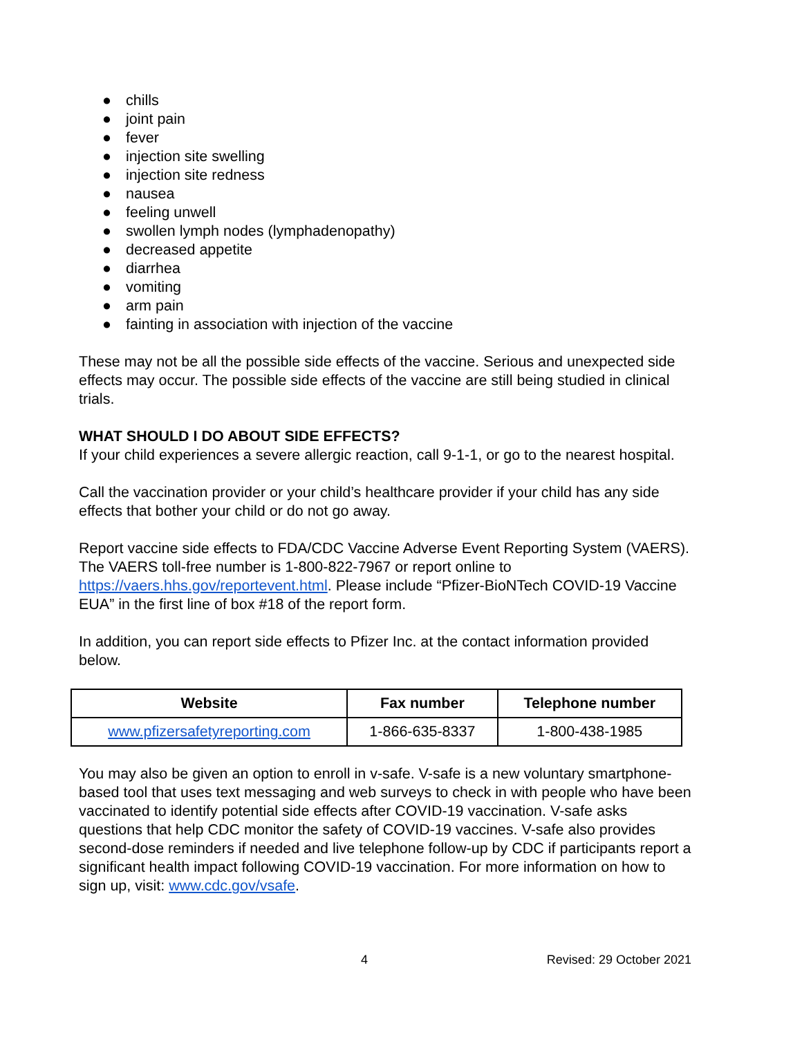● chills
● joint pain
● fever
● injection site swelling
● injection site redness
● nausea
● feeling unwell
● swollen lymph nodes (lymphadenopathy)
● decreased appetite
● diarrhea
● vomiting
● arm pain
● fainting in association with injection of the vaccine
These may not be all the possible side effects of the vaccine. Serious and unexpected side effects may occur. The possible side effects of the vaccine are still being studied in clinical trials.
WHAT SHOULD I DO ABOUT SIDE EFFECTS?
If your child experiences a severe allergic reaction, call 9-1-1, or go to the nearest hospital.
Call the vaccination provider or your child’s healthcare provider if your child has any side effects that bother your child or do not go away.
Report vaccine side effects to FDA/CDC Vaccine Adverse Event Reporting System (VAERS). The VAERS toll-free number is 1-800-822-7967 or report online to https://vaers.hhs.gov/reportevent.html. Please include “Pfizer-BioNTech COVID-19 Vaccine EUA” in the first line of box #18 of the report form.
In addition, you can report side effects to Pfizer Inc. at the contact information provided below.
| Website | Fax number | Telephone number |
| --- | --- | --- |
| www.pfizersafetyreporting.com | 1-866-635-8337 | 1-800-438-1985 |
You may also be given an option to enroll in v-safe. V-safe is a new voluntary smartphone-based tool that uses text messaging and web surveys to check in with people who have been vaccinated to identify potential side effects after COVID-19 vaccination. V-safe asks questions that help CDC monitor the safety of COVID-19 vaccines. V-safe also provides second-dose reminders if needed and live telephone follow-up by CDC if participants report a significant health impact following COVID-19 vaccination. For more information on how to sign up, visit: www.cdc.gov/vsafe.
4 Revised: 29 October 2021